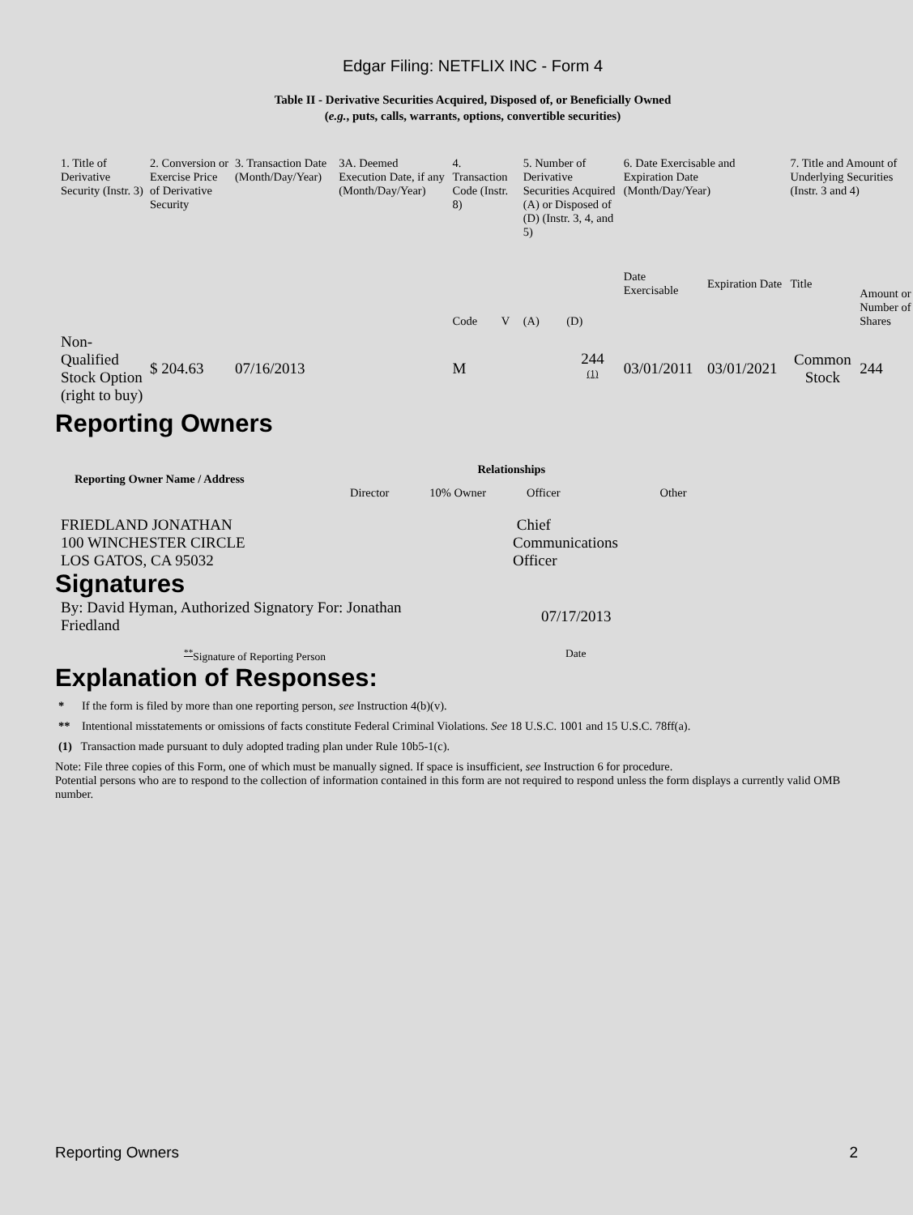Edgar Filing: NETFLIX INC - Form 4
Table II - Derivative Securities Acquired, Disposed of, or Beneficially Owned
(e.g., puts, calls, warrants, options, convertible securities)
| 1. Title of Derivative Security (Instr. 3) | 2. Conversion or Exercise Price of Derivative Security | 3. Transaction Date (Month/Day/Year) | 3A. Deemed Execution Date, if any (Month/Day/Year) | 4. Transaction Code (Instr. 8) | | 5. Number of Derivative Securities Acquired (A) or Disposed of (D) (Instr. 3, 4, and 5) | | 6. Date Exercisable and Expiration Date (Month/Day/Year) | | 7. Title and Amount of Underlying Securities (Instr. 3 and 4) | |
| --- | --- | --- | --- | --- | --- | --- | --- | --- | --- | --- | --- |
| | | | | Code | V | (A) | (D) | Date Exercisable | Expiration Date | Title | Amount or Number of Shares |
| Non-Qualified Stock Option (right to buy) | $ 204.63 | 07/16/2013 | | M | | | 244 <sup>(1)</sup> | 03/01/2011 | 03/01/2021 | Common Stock | 244 |
Reporting Owners
| Reporting Owner Name / Address | Relationships | | | |
| --- | --- | --- | --- | --- |
| | Director | 10% Owner | Officer | Other |
| FRIEDLAND JONATHAN 100 WINCHESTER CIRCLE LOS GATOS, CA 95032 | | | Chief Communications Officer | |
Signatures
| By: David Hyman, Authorized Signatory For: Jonathan Friedland | 07/17/2013 |
| <sup>**</sup> Signature of Reporting Person | Date |
Explanation of Responses:
* If the form is filed by more than one reporting person, see Instruction 4(b)(v).
** Intentional misstatements or omissions of facts constitute Federal Criminal Violations. See 18 U.S.C. 1001 and 15 U.S.C. 78ff(a).
(1) Transaction made pursuant to duly adopted trading plan under Rule 10b5-1(c).
Note: File three copies of this Form, one of which must be manually signed. If space is insufficient, see Instruction 6 for procedure.
Potential persons who are to respond to the collection of information contained in this form are not required to respond unless the form displays a currently valid OMB number.
Reporting Owners 2